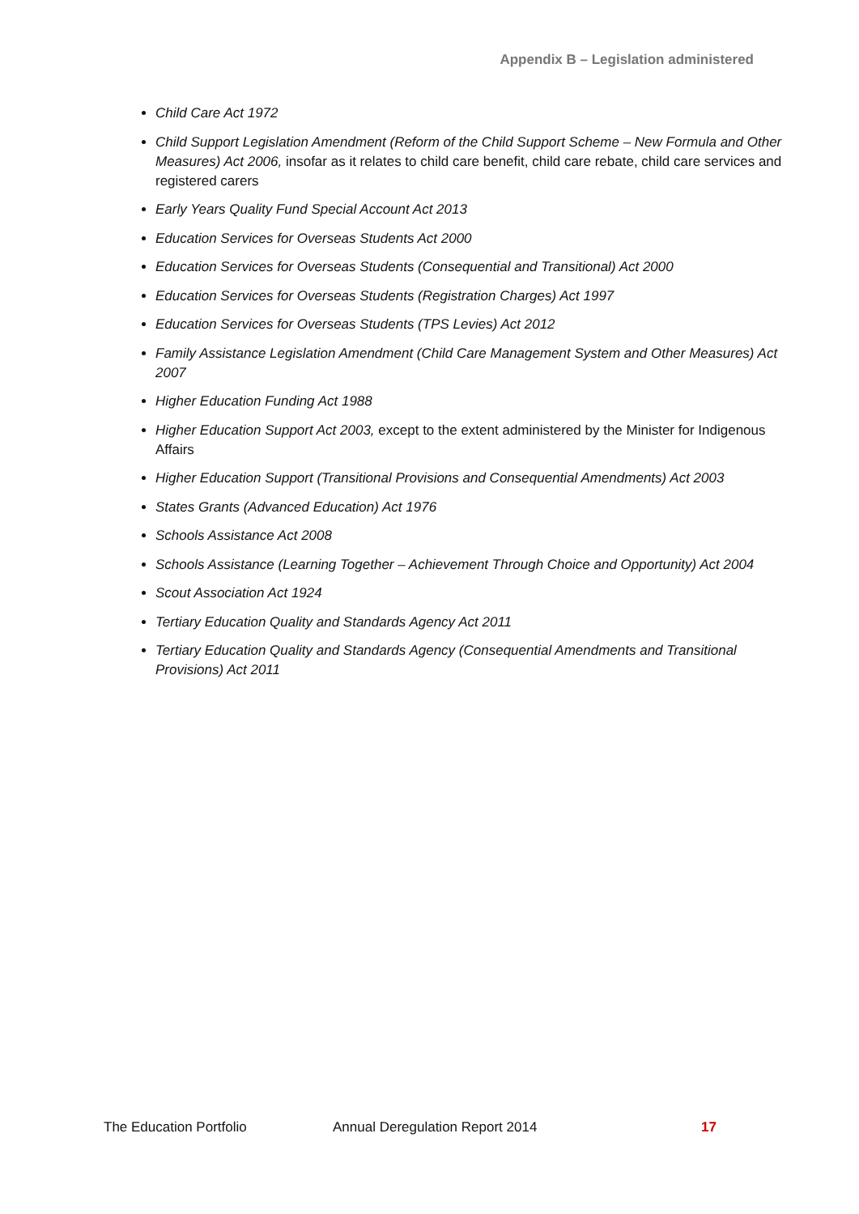Appendix B – Legislation administered
Child Care Act 1972
Child Support Legislation Amendment (Reform of the Child Support Scheme – New Formula and Other Measures) Act 2006, insofar as it relates to child care benefit, child care rebate, child care services and registered carers
Early Years Quality Fund Special Account Act 2013
Education Services for Overseas Students Act 2000
Education Services for Overseas Students (Consequential and Transitional) Act 2000
Education Services for Overseas Students (Registration Charges) Act 1997
Education Services for Overseas Students (TPS Levies) Act 2012
Family Assistance Legislation Amendment (Child Care Management System and Other Measures) Act 2007
Higher Education Funding Act 1988
Higher Education Support Act 2003, except to the extent administered by the Minister for Indigenous Affairs
Higher Education Support (Transitional Provisions and Consequential Amendments) Act 2003
States Grants (Advanced Education) Act 1976
Schools Assistance Act 2008
Schools Assistance (Learning Together – Achievement Through Choice and Opportunity) Act 2004
Scout Association Act 1924
Tertiary Education Quality and Standards Agency Act 2011
Tertiary Education Quality and Standards Agency (Consequential Amendments and Transitional Provisions) Act 2011
The Education Portfolio Annual Deregulation Report 2014 17